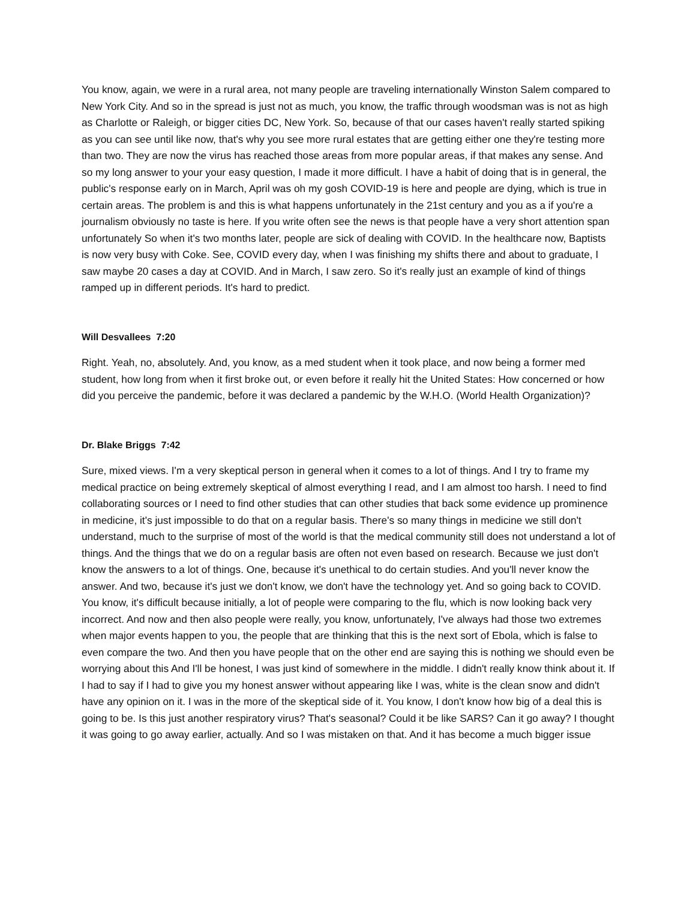You know, again, we were in a rural area, not many people are traveling internationally Winston Salem compared to New York City. And so in the spread is just not as much, you know, the traffic through woodsman was is not as high as Charlotte or Raleigh, or bigger cities DC, New York. So, because of that our cases haven't really started spiking as you can see until like now, that's why you see more rural estates that are getting either one they're testing more than two. They are now the virus has reached those areas from more popular areas, if that makes any sense. And so my long answer to your your easy question, I made it more difficult. I have a habit of doing that is in general, the public's response early on in March, April was oh my gosh COVID-19 is here and people are dying, which is true in certain areas. The problem is and this is what happens unfortunately in the 21st century and you as a if you're a journalism obviously no taste is here. If you write often see the news is that people have a very short attention span unfortunately So when it's two months later, people are sick of dealing with COVID. In the healthcare now, Baptists is now very busy with Coke. See, COVID every day, when I was finishing my shifts there and about to graduate, I saw maybe 20 cases a day at COVID. And in March, I saw zero. So it's really just an example of kind of things ramped up in different periods. It's hard to predict.
Will Desvallees 7:20
Right. Yeah, no, absolutely. And, you know, as a med student when it took place, and now being a former med student, how long from when it first broke out, or even before it really hit the United States: How concerned or how did you perceive the pandemic, before it was declared a pandemic by the W.H.O. (World Health Organization)?
Dr. Blake Briggs 7:42
Sure, mixed views. I'm a very skeptical person in general when it comes to a lot of things. And I try to frame my medical practice on being extremely skeptical of almost everything I read, and I am almost too harsh. I need to find collaborating sources or I need to find other studies that can other studies that back some evidence up prominence in medicine, it's just impossible to do that on a regular basis. There's so many things in medicine we still don't understand, much to the surprise of most of the world is that the medical community still does not understand a lot of things. And the things that we do on a regular basis are often not even based on research. Because we just don't know the answers to a lot of things. One, because it's unethical to do certain studies. And you'll never know the answer. And two, because it's just we don't know, we don't have the technology yet. And so going back to COVID. You know, it's difficult because initially, a lot of people were comparing to the flu, which is now looking back very incorrect. And now and then also people were really, you know, unfortunately, I've always had those two extremes when major events happen to you, the people that are thinking that this is the next sort of Ebola, which is false to even compare the two. And then you have people that on the other end are saying this is nothing we should even be worrying about this And I'll be honest, I was just kind of somewhere in the middle. I didn't really know think about it. If I had to say if I had to give you my honest answer without appearing like I was, white is the clean snow and didn't have any opinion on it. I was in the more of the skeptical side of it. You know, I don't know how big of a deal this is going to be. Is this just another respiratory virus? That's seasonal? Could it be like SARS? Can it go away? I thought it was going to go away earlier, actually. And so I was mistaken on that. And it has become a much bigger issue